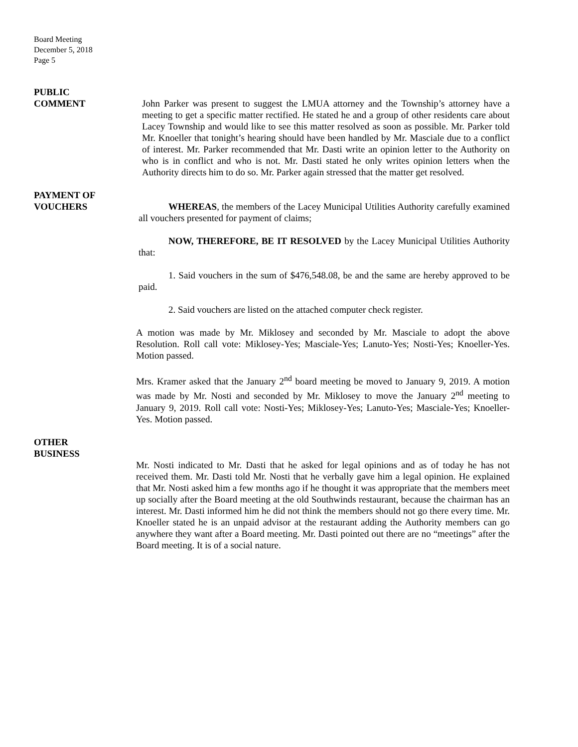Board Meeting
December 5, 2018
Page 5
PUBLIC
COMMENT
John Parker was present to suggest the LMUA attorney and the Township’s attorney have a meeting to get a specific matter rectified. He stated he and a group of other residents care about Lacey Township and would like to see this matter resolved as soon as possible. Mr. Parker told Mr. Knoeller that tonight’s hearing should have been handled by Mr. Masciale due to a conflict of interest. Mr. Parker recommended that Mr. Dasti write an opinion letter to the Authority on who is in conflict and who is not. Mr. Dasti stated he only writes opinion letters when the Authority directs him to do so. Mr. Parker again stressed that the matter get resolved.
PAYMENT OF
VOUCHERS
WHEREAS, the members of the Lacey Municipal Utilities Authority carefully examined all vouchers presented for payment of claims;
NOW, THEREFORE, BE IT RESOLVED by the Lacey Municipal Utilities Authority that:
1. Said vouchers in the sum of $476,548.08, be and the same are hereby approved to be paid.
2. Said vouchers are listed on the attached computer check register.
A motion was made by Mr. Miklosey and seconded by Mr. Masciale to adopt the above Resolution. Roll call vote: Miklosey-Yes; Masciale-Yes; Lanuto-Yes; Nosti-Yes; Knoeller-Yes. Motion passed.
Mrs. Kramer asked that the January 2<sup>nd</sup> board meeting be moved to January 9, 2019. A motion was made by Mr. Nosti and seconded by Mr. Miklosey to move the January 2<sup>nd</sup> meeting to January 9, 2019. Roll call vote: Nosti-Yes; Miklosey-Yes; Lanuto-Yes; Masciale-Yes; Knoeller-Yes. Motion passed.
OTHER
BUSINESS
Mr. Nosti indicated to Mr. Dasti that he asked for legal opinions and as of today he has not received them. Mr. Dasti told Mr. Nosti that he verbally gave him a legal opinion. He explained that Mr. Nosti asked him a few months ago if he thought it was appropriate that the members meet up socially after the Board meeting at the old Southwinds restaurant, because the chairman has an interest. Mr. Dasti informed him he did not think the members should not go there every time. Mr. Knoeller stated he is an unpaid advisor at the restaurant adding the Authority members can go anywhere they want after a Board meeting. Mr. Dasti pointed out there are no “meetings” after the Board meeting. It is of a social nature.